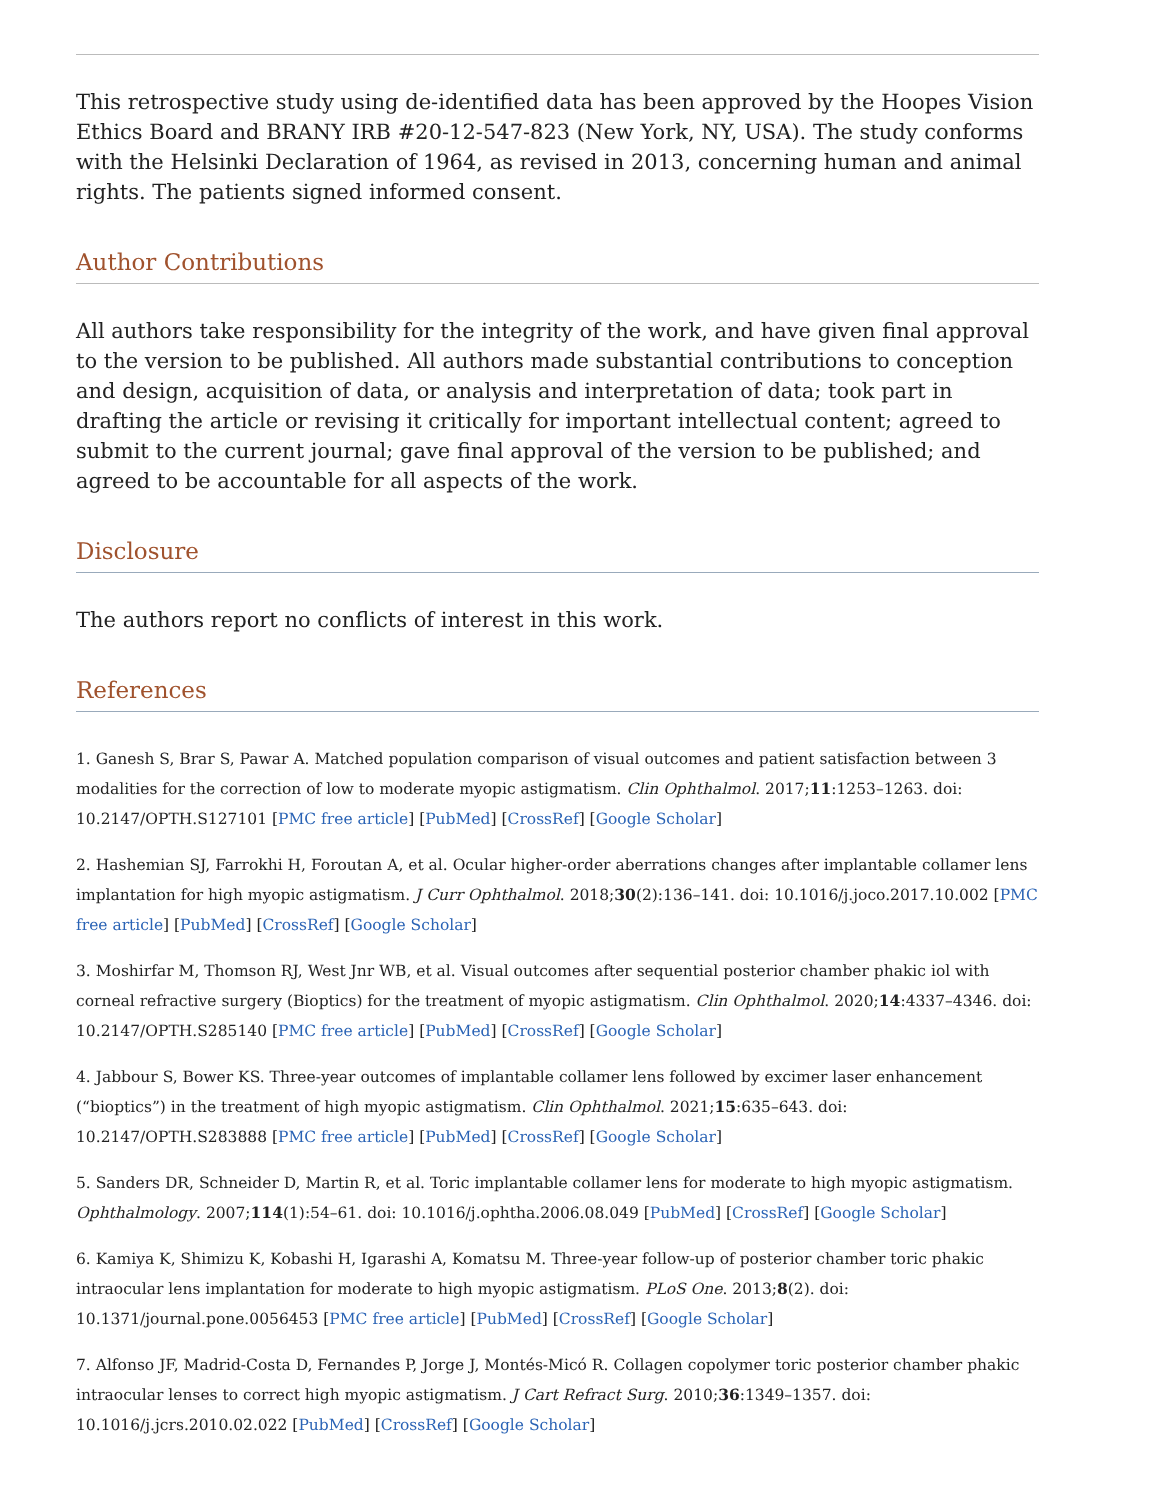This retrospective study using de-identified data has been approved by the Hoopes Vision Ethics Board and BRANY IRB #20-12-547-823 (New York, NY, USA). The study conforms with the Helsinki Declaration of 1964, as revised in 2013, concerning human and animal rights. The patients signed informed consent.
Author Contributions
All authors take responsibility for the integrity of the work, and have given final approval to the version to be published. All authors made substantial contributions to conception and design, acquisition of data, or analysis and interpretation of data; took part in drafting the article or revising it critically for important intellectual content; agreed to submit to the current journal; gave final approval of the version to be published; and agreed to be accountable for all aspects of the work.
Disclosure
The authors report no conflicts of interest in this work.
References
1. Ganesh S, Brar S, Pawar A. Matched population comparison of visual outcomes and patient satisfaction between 3 modalities for the correction of low to moderate myopic astigmatism. Clin Ophthalmol. 2017;11:1253–1263. doi: 10.2147/OPTH.S127101 [PMC free article] [PubMed] [CrossRef] [Google Scholar]
2. Hashemian SJ, Farrokhi H, Foroutan A, et al. Ocular higher-order aberrations changes after implantable collamer lens implantation for high myopic astigmatism. J Curr Ophthalmol. 2018;30(2):136–141. doi: 10.1016/j.joco.2017.10.002 [PMC free article] [PubMed] [CrossRef] [Google Scholar]
3. Moshirfar M, Thomson RJ, West Jnr WB, et al. Visual outcomes after sequential posterior chamber phakic iol with corneal refractive surgery (Bioptics) for the treatment of myopic astigmatism. Clin Ophthalmol. 2020;14:4337–4346. doi: 10.2147/OPTH.S285140 [PMC free article] [PubMed] [CrossRef] [Google Scholar]
4. Jabbour S, Bower KS. Three-year outcomes of implantable collamer lens followed by excimer laser enhancement (“bioptics”) in the treatment of high myopic astigmatism. Clin Ophthalmol. 2021;15:635–643. doi: 10.2147/OPTH.S283888 [PMC free article] [PubMed] [CrossRef] [Google Scholar]
5. Sanders DR, Schneider D, Martin R, et al. Toric implantable collamer lens for moderate to high myopic astigmatism. Ophthalmology. 2007;114(1):54–61. doi: 10.1016/j.ophtha.2006.08.049 [PubMed] [CrossRef] [Google Scholar]
6. Kamiya K, Shimizu K, Kobashi H, Igarashi A, Komatsu M. Three-year follow-up of posterior chamber toric phakic intraocular lens implantation for moderate to high myopic astigmatism. PLoS One. 2013;8(2). doi: 10.1371/journal.pone.0056453 [PMC free article] [PubMed] [CrossRef] [Google Scholar]
7. Alfonso JF, Madrid-Costa D, Fernandes P, Jorge J, Montés-Micó R. Collagen copolymer toric posterior chamber phakic intraocular lenses to correct high myopic astigmatism. J Cart Refract Surg. 2010;36:1349–1357. doi: 10.1016/j.jcrs.2010.02.022 [PubMed] [CrossRef] [Google Scholar]